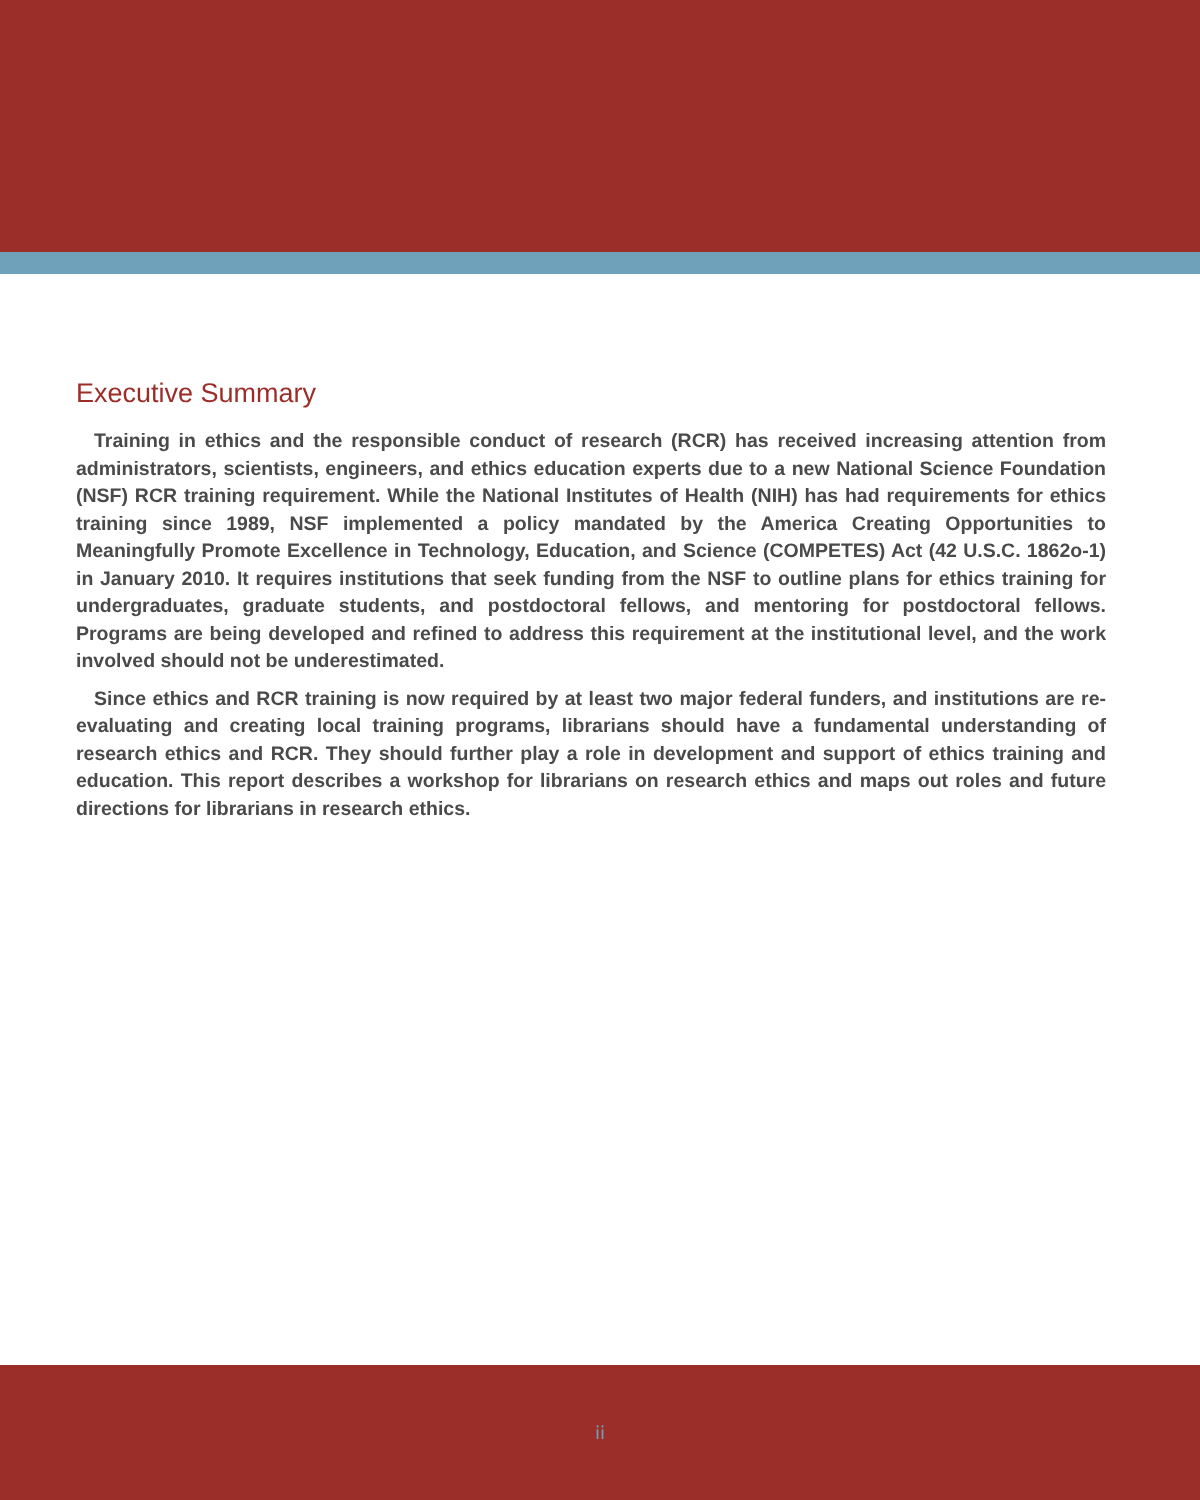Executive Summary
Training in ethics and the responsible conduct of research (RCR) has received increasing attention from administrators, scientists, engineers, and ethics education experts due to a new National Science Foundation (NSF) RCR training requirement. While the National Institutes of Health (NIH) has had requirements for ethics training since 1989, NSF implemented a policy mandated by the America Creating Opportunities to Meaningfully Promote Excellence in Technology, Education, and Science (COMPETES) Act (42 U.S.C. 1862o-1) in January 2010. It requires institutions that seek funding from the NSF to outline plans for ethics training for undergraduates, graduate students, and postdoctoral fellows, and mentoring for postdoctoral fellows. Programs are being developed and refined to address this requirement at the institutional level, and the work involved should not be underestimated.
Since ethics and RCR training is now required by at least two major federal funders, and institutions are re-evaluating and creating local training programs, librarians should have a fundamental understanding of research ethics and RCR. They should further play a role in development and support of ethics training and education. This report describes a workshop for librarians on research ethics and maps out roles and future directions for librarians in research ethics.
ii